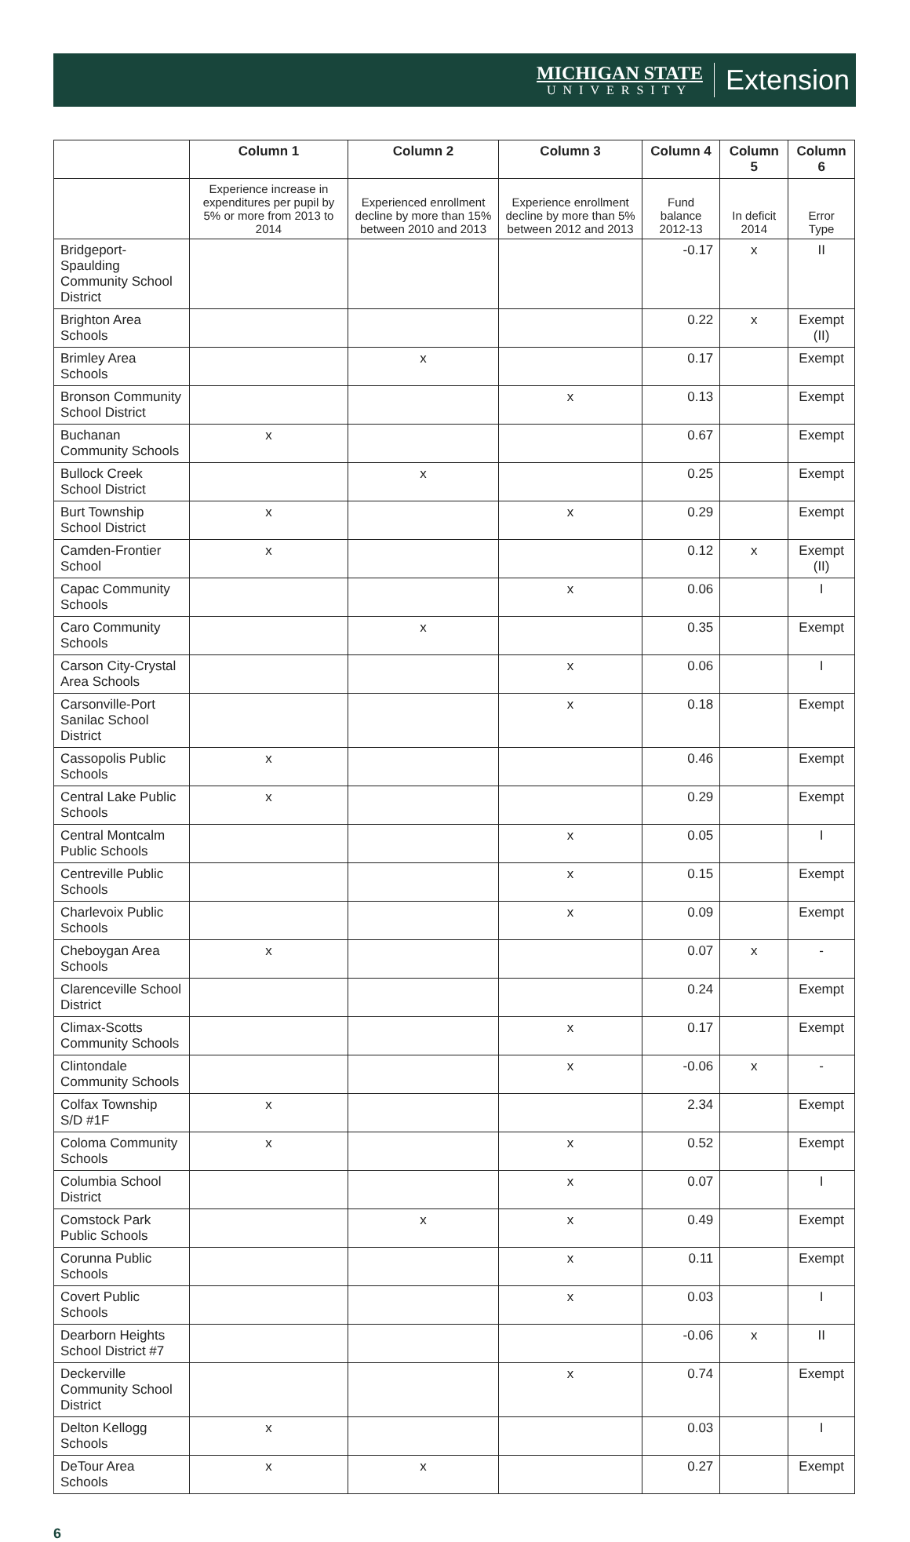MICHIGAN STATE
UNIVERSITY
Extension
| | Column 1 | Column 2 | Column 3 | Column 4 | Column 5 | Column 6 |
| --- | --- | --- | --- | --- | --- | --- |
| | Experience increase in expenditures per pupil by 5% or more from 2013 to 2014 | Experienced enrollment decline by more than 15% between 2010 and 2013 | Experience enrollment decline by more than 5% between 2012 and 2013 | Fund balance 2012-13 | In deficit 2014 | Error Type |
| Bridgeport-Spaulding Community School District | | | | -0.17 | x | II |
| Brighton Area Schools | | | | 0.22 | x | Exempt (II) |
| Brimley Area Schools | | x | | 0.17 | | Exempt |
| Bronson Community School District | | | x | 0.13 | | Exempt |
| Buchanan Community Schools | x | | | 0.67 | | Exempt |
| Bullock Creek School District | | x | | 0.25 | | Exempt |
| Burt Township School District | x | | x | 0.29 | | Exempt |
| Camden-Frontier School | x | | | 0.12 | x | Exempt (II) |
| Capac Community Schools | | | x | 0.06 | | I |
| Caro Community Schools | | x | | 0.35 | | Exempt |
| Carson City-Crystal Area Schools | | | x | 0.06 | | I |
| Carsonville-Port Sanilac School District | | | x | 0.18 | | Exempt |
| Cassopolis Public Schools | x | | | 0.46 | | Exempt |
| Central Lake Public Schools | x | | | 0.29 | | Exempt |
| Central Montcalm Public Schools | | | x | 0.05 | | I |
| Centreville Public Schools | | | x | 0.15 | | Exempt |
| Charlevoix Public Schools | | | x | 0.09 | | Exempt |
| Cheboygan Area Schools | x | | | 0.07 | x | - |
| Clarenceville School District | | | | 0.24 | | Exempt |
| Climax-Scotts Community Schools | | | x | 0.17 | | Exempt |
| Clintondale Community Schools | | | x | -0.06 | x | - |
| Colfax Township S/D #1F | x | | | 2.34 | | Exempt |
| Coloma Community Schools | x | | x | 0.52 | | Exempt |
| Columbia School District | | | x | 0.07 | | I |
| Comstock Park Public Schools | | x | x | 0.49 | | Exempt |
| Corunna Public Schools | | | x | 0.11 | | Exempt |
| Covert Public Schools | | | x | 0.03 | | I |
| Dearborn Heights School District #7 | | | | -0.06 | x | II |
| Deckerville Community School District | | | x | 0.74 | | Exempt |
| Delton Kellogg Schools | x | | | 0.03 | | I |
| DeTour Area Schools | x | x | | 0.27 | | Exempt |
6